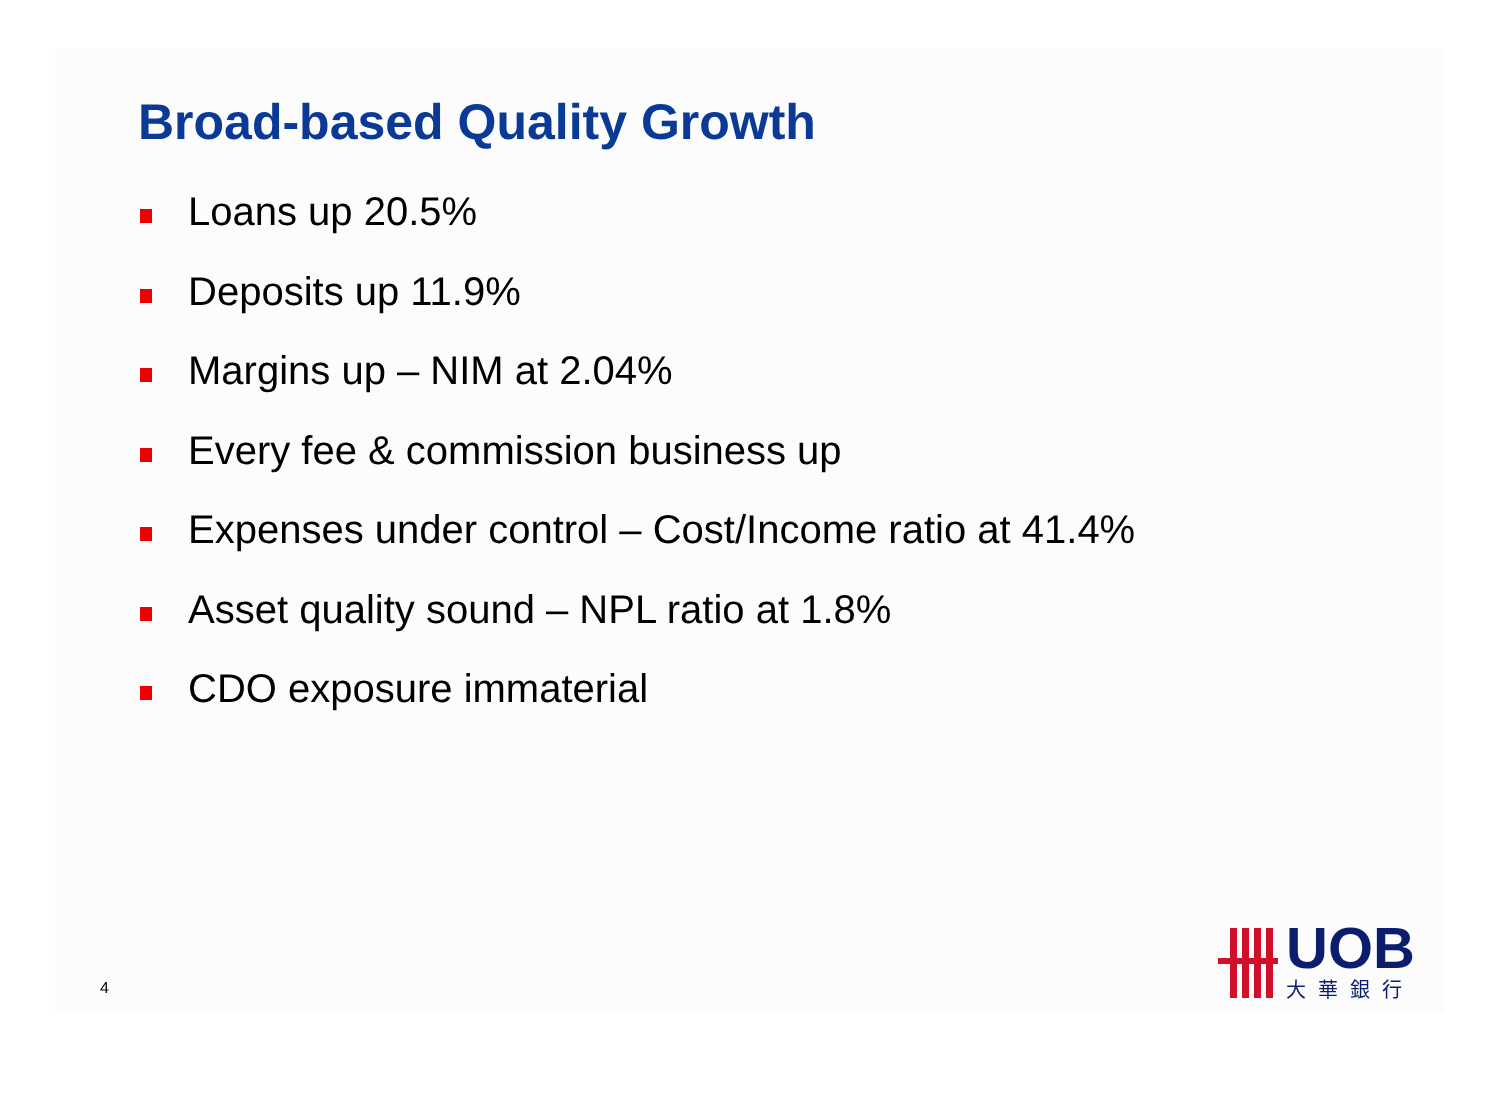Broad-based Quality Growth
Loans up 20.5%
Deposits up 11.9%
Margins up – NIM at 2.04%
Every fee & commission business up
Expenses under control – Cost/Income ratio at 41.4%
Asset quality sound – NPL ratio at 1.8%
CDO exposure immaterial
4
UOB
大華銀行